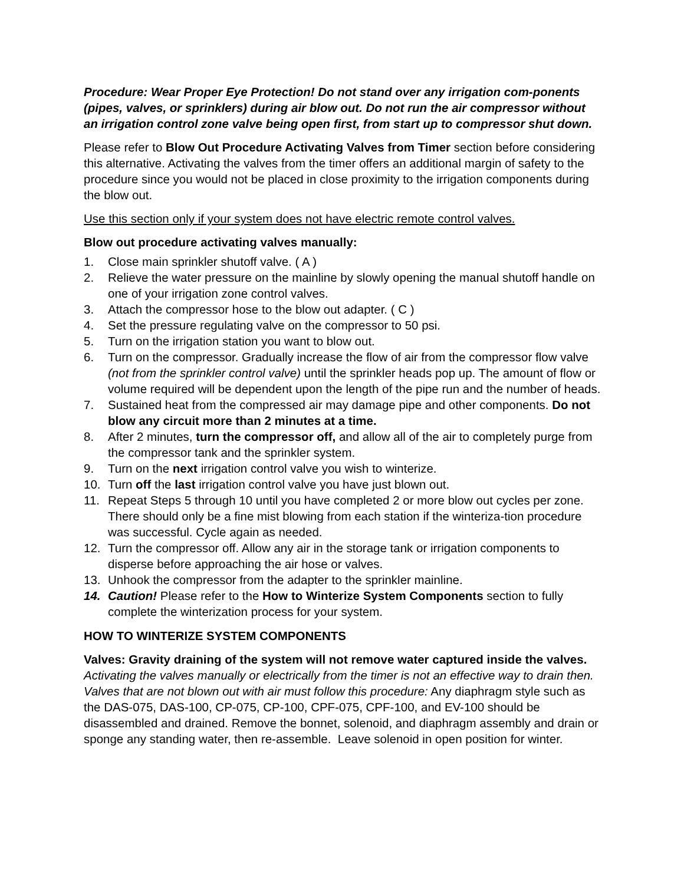Procedure: Wear Proper Eye Protection! Do not stand over any irrigation com-ponents (pipes, valves, or sprinklers) during air blow out. Do not run the air compressor without an irrigation control zone valve being open first, from start up to compressor shut down.
Please refer to Blow Out Procedure Activating Valves from Timer section before considering this alternative. Activating the valves from the timer offers an additional margin of safety to the procedure since you would not be placed in close proximity to the irrigation components during the blow out.
Use this section only if your system does not have electric remote control valves.
Blow out procedure activating valves manually:
1. Close main sprinkler shutoff valve. ( A )
2. Relieve the water pressure on the mainline by slowly opening the manual shutoff handle on one of your irrigation zone control valves.
3. Attach the compressor hose to the blow out adapter. ( C )
4. Set the pressure regulating valve on the compressor to 50 psi.
5. Turn on the irrigation station you want to blow out.
6. Turn on the compressor. Gradually increase the flow of air from the compressor flow valve (not from the sprinkler control valve) until the sprinkler heads pop up. The amount of flow or volume required will be dependent upon the length of the pipe run and the number of heads.
7. Sustained heat from the compressed air may damage pipe and other components. Do not blow any circuit more than 2 minutes at a time.
8. After 2 minutes, turn the compressor off, and allow all of the air to completely purge from the compressor tank and the sprinkler system.
9. Turn on the next irrigation control valve you wish to winterize.
10. Turn off the last irrigation control valve you have just blown out.
11. Repeat Steps 5 through 10 until you have completed 2 or more blow out cycles per zone. There should only be a fine mist blowing from each station if the winteriza-tion procedure was successful. Cycle again as needed.
12. Turn the compressor off. Allow any air in the storage tank or irrigation components to disperse before approaching the air hose or valves.
13. Unhook the compressor from the adapter to the sprinkler mainline.
14. Caution! Please refer to the How to Winterize System Components section to fully complete the winterization process for your system.
HOW TO WINTERIZE SYSTEM COMPONENTS
Valves: Gravity draining of the system will not remove water captured inside the valves. Activating the valves manually or electrically from the timer is not an effective way to drain then. Valves that are not blown out with air must follow this procedure: Any diaphragm style such as the DAS-075, DAS-100, CP-075, CP-100, CPF-075, CPF-100, and EV-100 should be disassembled and drained. Remove the bonnet, solenoid, and diaphragm assembly and drain or sponge any standing water, then re-assemble. Leave solenoid in open position for winter.